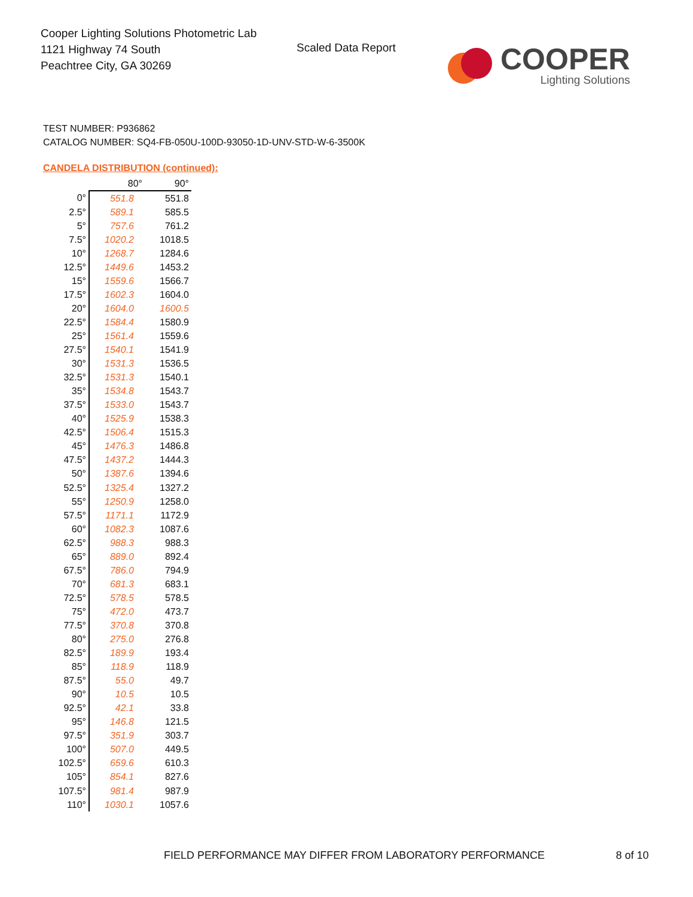Cooper Lighting Solutions Photometric Lab
1121 Highway 74 South
Peachtree City, GA 30269
Scaled Data Report
COOPER
Lighting Solutions
TEST NUMBER: P936862
CATALOG NUMBER: SQ4-FB-050U-100D-93050-1D-UNV-STD-W-6-3500K
CANDELA DISTRIBUTION (continued):
| | 80° | 90° |
| --- | --- | --- |
| 0° | 551.8 | 551.8 |
| 2.5° | 589.1 | 585.5 |
| 5° | 757.6 | 761.2 |
| 7.5° | 1020.2 | 1018.5 |
| 10° | 1268.7 | 1284.6 |
| 12.5° | 1449.6 | 1453.2 |
| 15° | 1559.6 | 1566.7 |
| 17.5° | 1602.3 | 1604.0 |
| 20° | 1604.0 | 1600.5 |
| 22.5° | 1584.4 | 1580.9 |
| 25° | 1561.4 | 1559.6 |
| 27.5° | 1540.1 | 1541.9 |
| 30° | 1531.3 | 1536.5 |
| 32.5° | 1531.3 | 1540.1 |
| 35° | 1534.8 | 1543.7 |
| 37.5° | 1533.0 | 1543.7 |
| 40° | 1525.9 | 1538.3 |
| 42.5° | 1506.4 | 1515.3 |
| 45° | 1476.3 | 1486.8 |
| 47.5° | 1437.2 | 1444.3 |
| 50° | 1387.6 | 1394.6 |
| 52.5° | 1325.4 | 1327.2 |
| 55° | 1250.9 | 1258.0 |
| 57.5° | 1171.1 | 1172.9 |
| 60° | 1082.3 | 1087.6 |
| 62.5° | 988.3 | 988.3 |
| 65° | 889.0 | 892.4 |
| 67.5° | 786.0 | 794.9 |
| 70° | 681.3 | 683.1 |
| 72.5° | 578.5 | 578.5 |
| 75° | 472.0 | 473.7 |
| 77.5° | 370.8 | 370.8 |
| 80° | 275.0 | 276.8 |
| 82.5° | 189.9 | 193.4 |
| 85° | 118.9 | 118.9 |
| 87.5° | 55.0 | 49.7 |
| 90° | 10.5 | 10.5 |
| 92.5° | 42.1 | 33.8 |
| 95° | 146.8 | 121.5 |
| 97.5° | 351.9 | 303.7 |
| 100° | 507.0 | 449.5 |
| 102.5° | 659.6 | 610.3 |
| 105° | 854.1 | 827.6 |
| 107.5° | 981.4 | 987.9 |
| 110° | 1030.1 | 1057.6 |
FIELD PERFORMANCE MAY DIFFER FROM LABORATORY PERFORMANCE
8 of 10